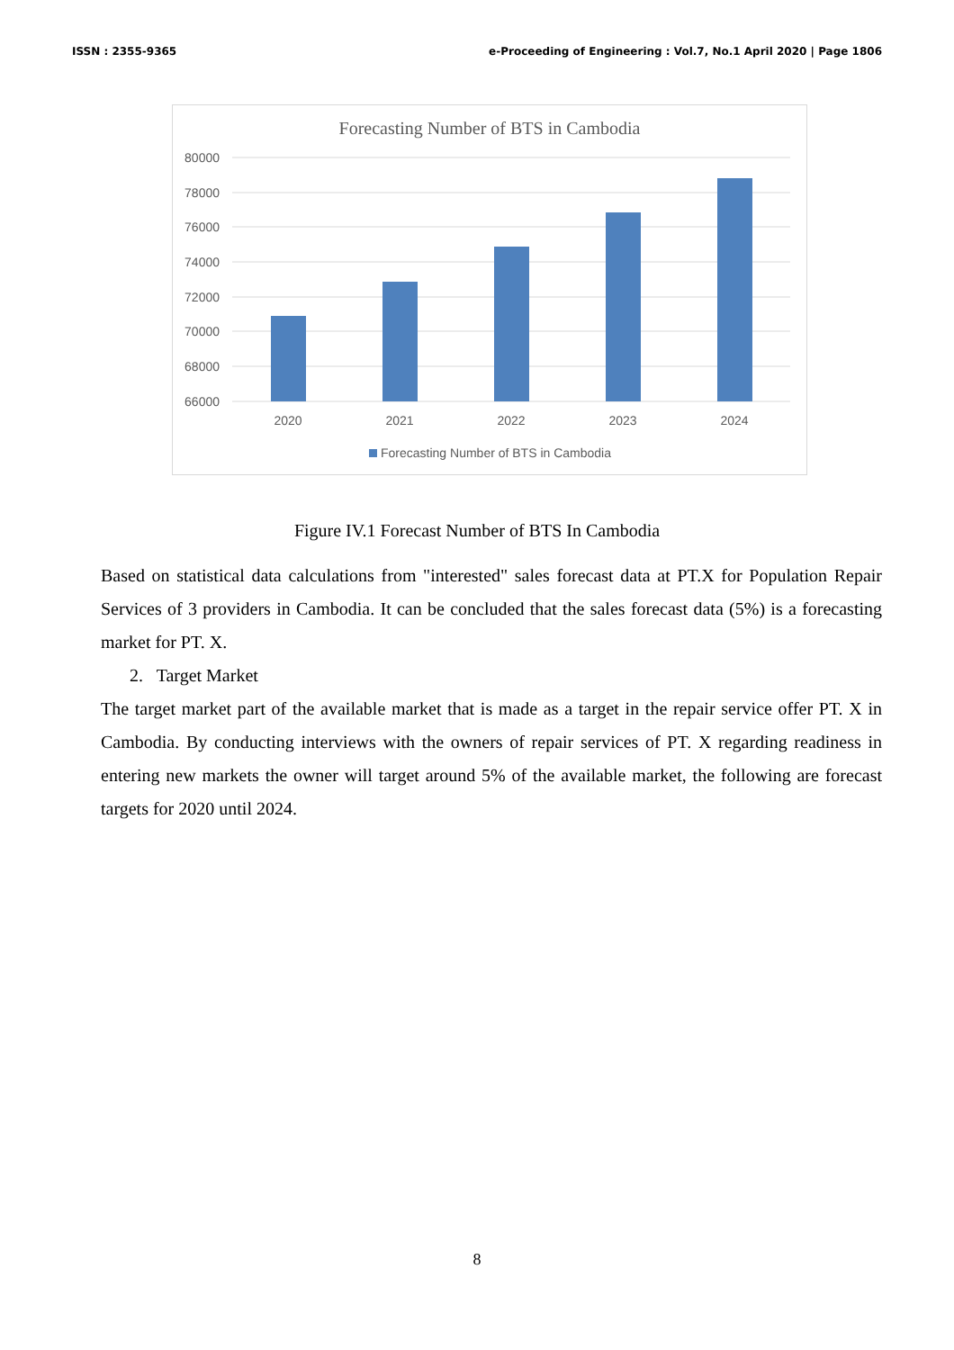ISSN : 2355-9365 e-Proceeding of Engineering : Vol.7, No.1 April 2020 | Page 1806
Forecasting Number of BTS in Cambodia
80000
78000
76000
74000
72000
70000
68000
66000
2020
2021
2022
2023
2024
Forecasting Number of BTS in Cambodia
Figure IV.1 Forecast Number of BTS In Cambodia
Based on statistical data calculations from "interested" sales forecast data at PT.X for Population Repair Services of 3 providers in Cambodia. It can be concluded that the sales forecast data (5%) is a forecasting market for PT. X.
2. Target Market
The target market part of the available market that is made as a target in the repair service offer PT. X in Cambodia. By conducting interviews with the owners of repair services of PT. X regarding readiness in entering new markets the owner will target around 5% of the available market, the following are forecast targets for 2020 until 2024.
8